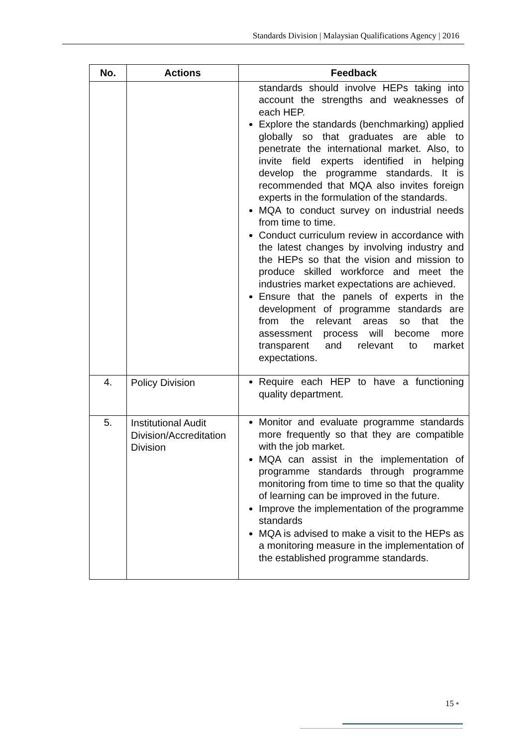Standards Division | Malaysian Qualifications Agency | 2016
| No. | Actions | Feedback |
| --- | --- | --- |
| | | standards should involve HEPs taking into account the strengths and weaknesses of each HEP. Explore the standards (benchmarking) applied globally so that graduates are able to penetrate the international market. Also, to invite field experts identified in helping develop the programme standards. It is recommended that MQA also invites foreign experts in the formulation of the standards. MQA to conduct survey on industrial needs from time to time. Conduct curriculum review in accordance with the latest changes by involving industry and the HEPs so that the vision and mission to produce skilled workforce and meet the industries market expectations are achieved. Ensure that the panels of experts in the development of programme standards are from the relevant areas so that the assessment process will become more transparent and relevant to market expectations. |
| 4. | Policy Division | Require each HEP to have a functioning quality department. |
| 5. | Institutional Audit Division/Accreditation Division | Monitor and evaluate programme standards more frequently so that they are compatible with the job market. MQA can assist in the implementation of programme standards through programme monitoring from time to time so that the quality of learning can be improved in the future. Improve the implementation of the programme standards MQA is advised to make a visit to the HEPs as a monitoring measure in the implementation of the established programme standards. |
15 •